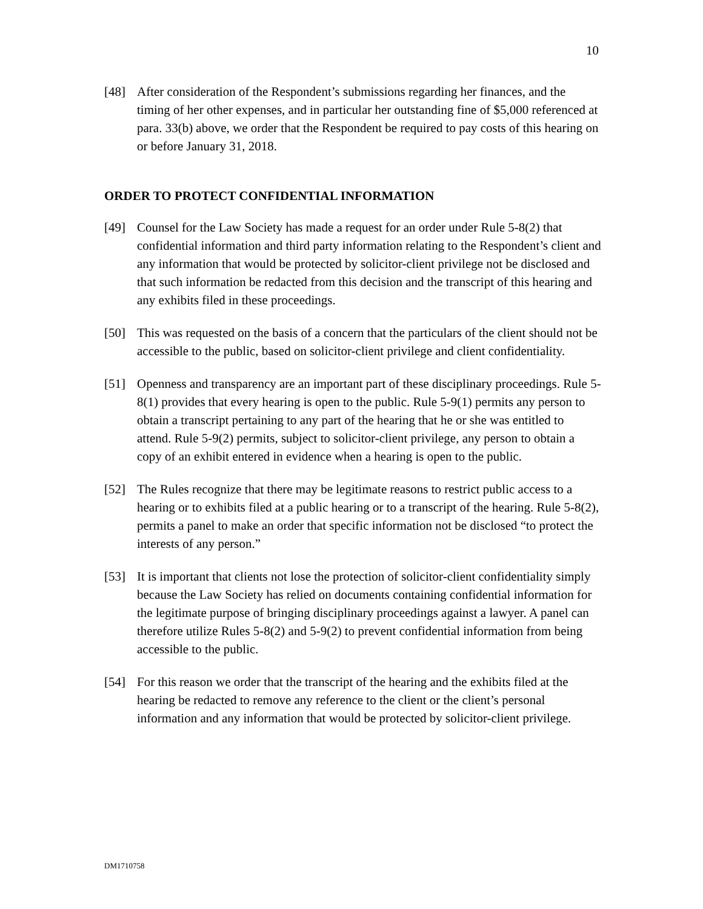10
[48] After consideration of the Respondent’s submissions regarding her finances, and the timing of her other expenses, and in particular her outstanding fine of $5,000 referenced at para. 33(b) above, we order that the Respondent be required to pay costs of this hearing on or before January 31, 2018.
ORDER TO PROTECT CONFIDENTIAL INFORMATION
[49] Counsel for the Law Society has made a request for an order under Rule 5-8(2) that confidential information and third party information relating to the Respondent’s client and any information that would be protected by solicitor-client privilege not be disclosed and that such information be redacted from this decision and the transcript of this hearing and any exhibits filed in these proceedings.
[50] This was requested on the basis of a concern that the particulars of the client should not be accessible to the public, based on solicitor-client privilege and client confidentiality.
[51] Openness and transparency are an important part of these disciplinary proceedings. Rule 5-8(1) provides that every hearing is open to the public. Rule 5-9(1) permits any person to obtain a transcript pertaining to any part of the hearing that he or she was entitled to attend. Rule 5-9(2) permits, subject to solicitor-client privilege, any person to obtain a copy of an exhibit entered in evidence when a hearing is open to the public.
[52] The Rules recognize that there may be legitimate reasons to restrict public access to a hearing or to exhibits filed at a public hearing or to a transcript of the hearing. Rule 5-8(2), permits a panel to make an order that specific information not be disclosed “to protect the interests of any person.”
[53] It is important that clients not lose the protection of solicitor-client confidentiality simply because the Law Society has relied on documents containing confidential information for the legitimate purpose of bringing disciplinary proceedings against a lawyer. A panel can therefore utilize Rules 5-8(2) and 5-9(2) to prevent confidential information from being accessible to the public.
[54] For this reason we order that the transcript of the hearing and the exhibits filed at the hearing be redacted to remove any reference to the client or the client’s personal information and any information that would be protected by solicitor-client privilege.
DM1710758